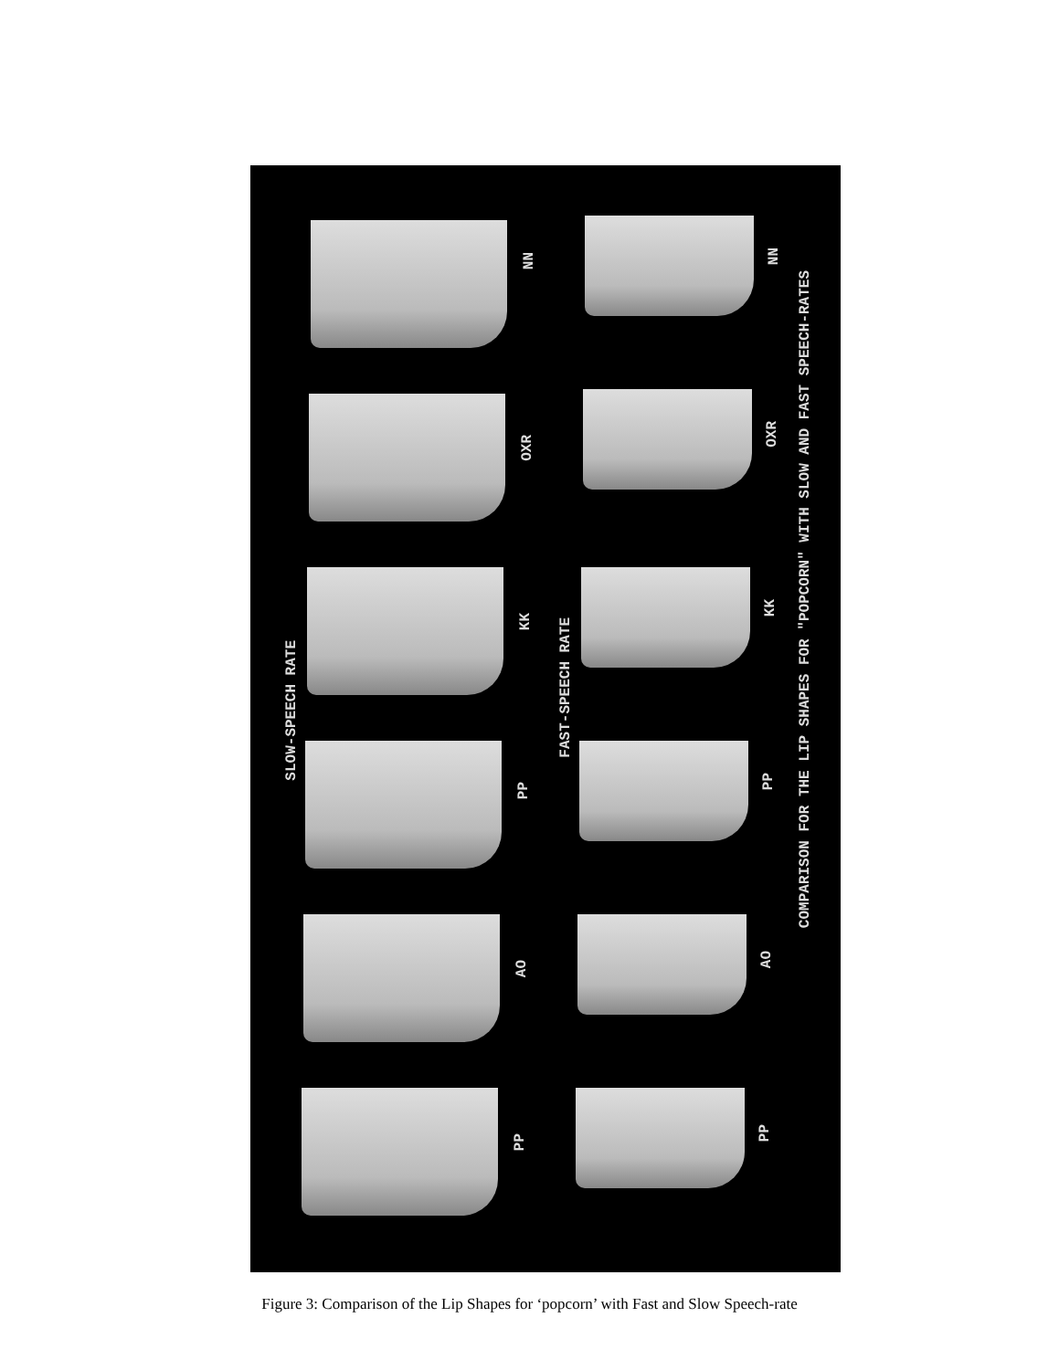SLOW-SPEECH RATE
FAST-SPEECH RATE
COMPARISON FOR THE LIP SHAPES FOR "POPCORN" WITH SLOW AND FAST SPEECH-RATES
NN
OXR
KK
PP
AO
PP
NN
OXR
KK
PP
AO
PP
Figure 3: Comparison of the Lip Shapes for ‘popcorn’ with Fast and Slow Speech-rate